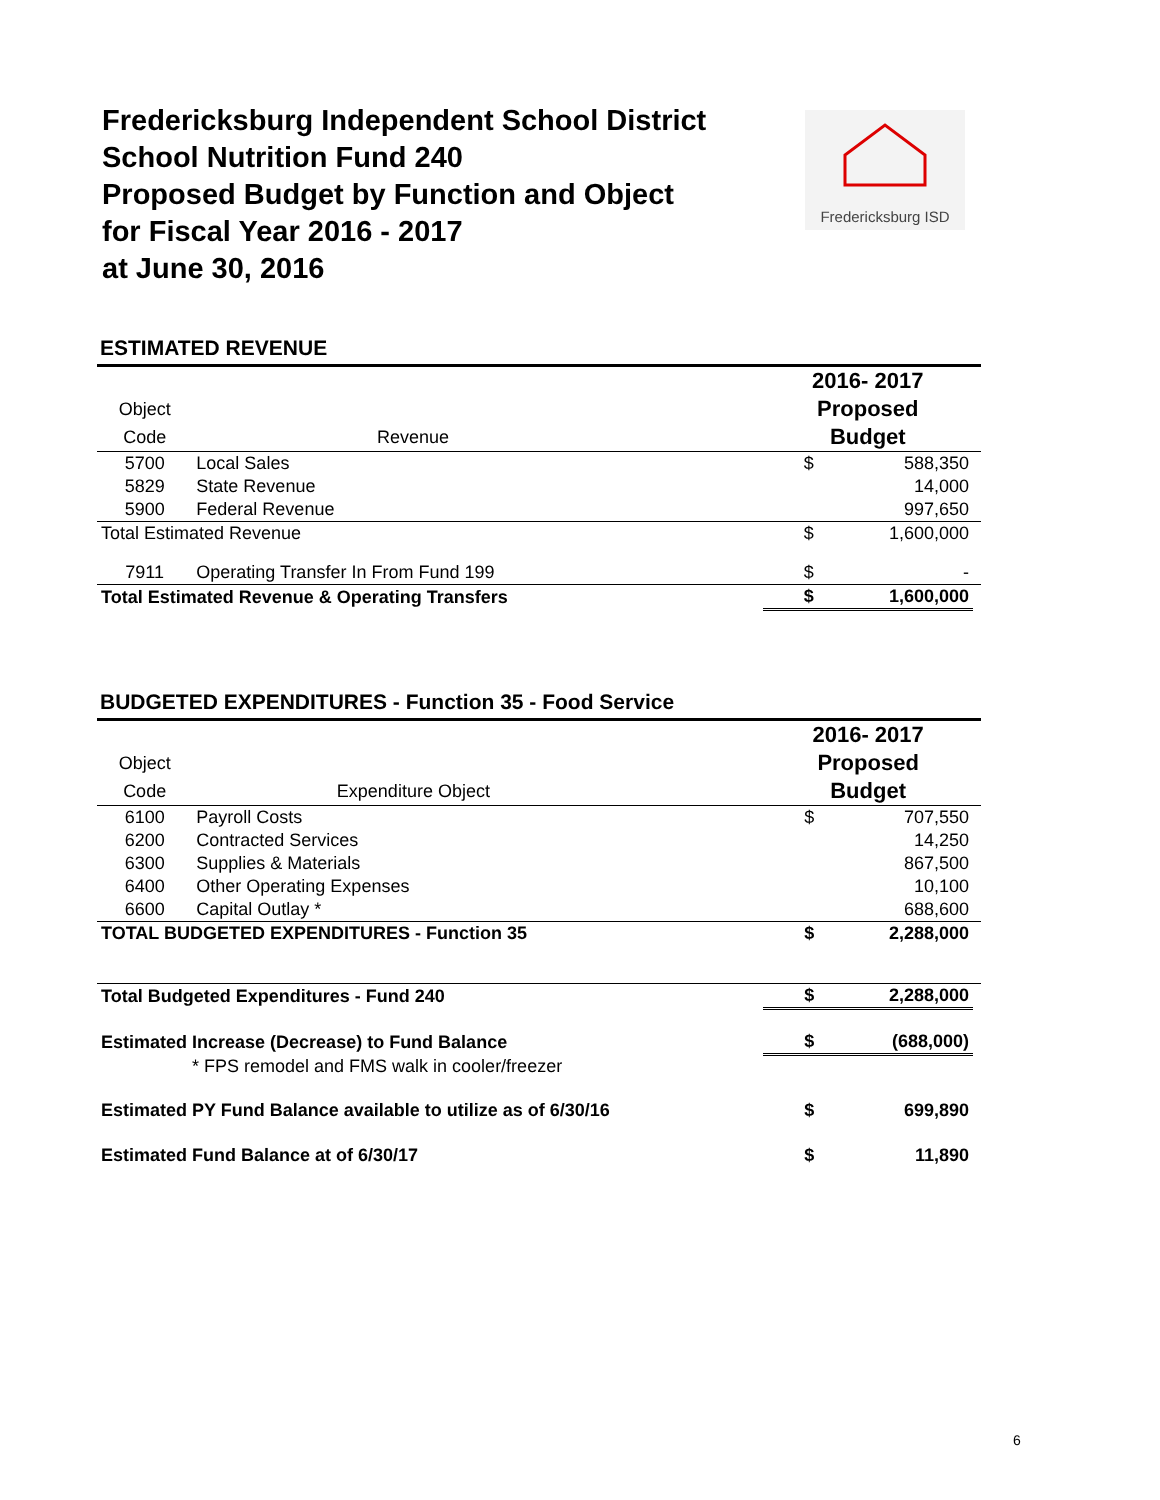Fredericksburg Independent School District
School Nutrition Fund 240
Proposed Budget by Function and Object
for Fiscal Year 2016 - 2017
at June 30, 2016
Fredericksburg ISD
ESTIMATED REVENUE
| | | | 2016- 2017 | | |
| Object | | | Proposed | | |
| Code | Revenue | | Budget | | |
| 5700 | Local Sales | | $ | 588,350 | |
| 5829 | State Revenue | | | 14,000 | |
| 5900 | Federal Revenue | | | 997,650 | |
| Total Estimated Revenue | | | $ | 1,600,000 | |
| 7911 | Operating Transfer In From Fund 199 | | $ | - | |
| Total Estimated Revenue & Operating Transfers | | | $ | 1,600,000 | |
BUDGETED EXPENDITURES - Function 35 - Food Service
| | | | 2016- 2017 | | |
| Object | | | Proposed | | |
| Code | Expenditure Object | | Budget | | |
| 6100 | Payroll Costs | | $ | 707,550 | |
| 6200 | Contracted Services | | | 14,250 | |
| 6300 | Supplies & Materials | | | 867,500 | |
| 6400 | Other Operating Expenses | | | 10,100 | |
| 6600 | Capital Outlay * | | | 688,600 | |
| TOTAL BUDGETED EXPENDITURES - Function 35 | | | $ | 2,288,000 | |
| Total Budgeted Expenditures - Fund 240 | | | $ | 2,288,000 | |
| Estimated Increase (Decrease) to Fund Balance | | | $ | (688,000) | |
| * FPS remodel and FMS walk in cooler/freezer | | | | | |
| Estimated PY Fund Balance available to utilize as of 6/30/16 | | | $ | 699,890 | |
| Estimated Fund Balance at of 6/30/17 | | | $ | 11,890 | |
6